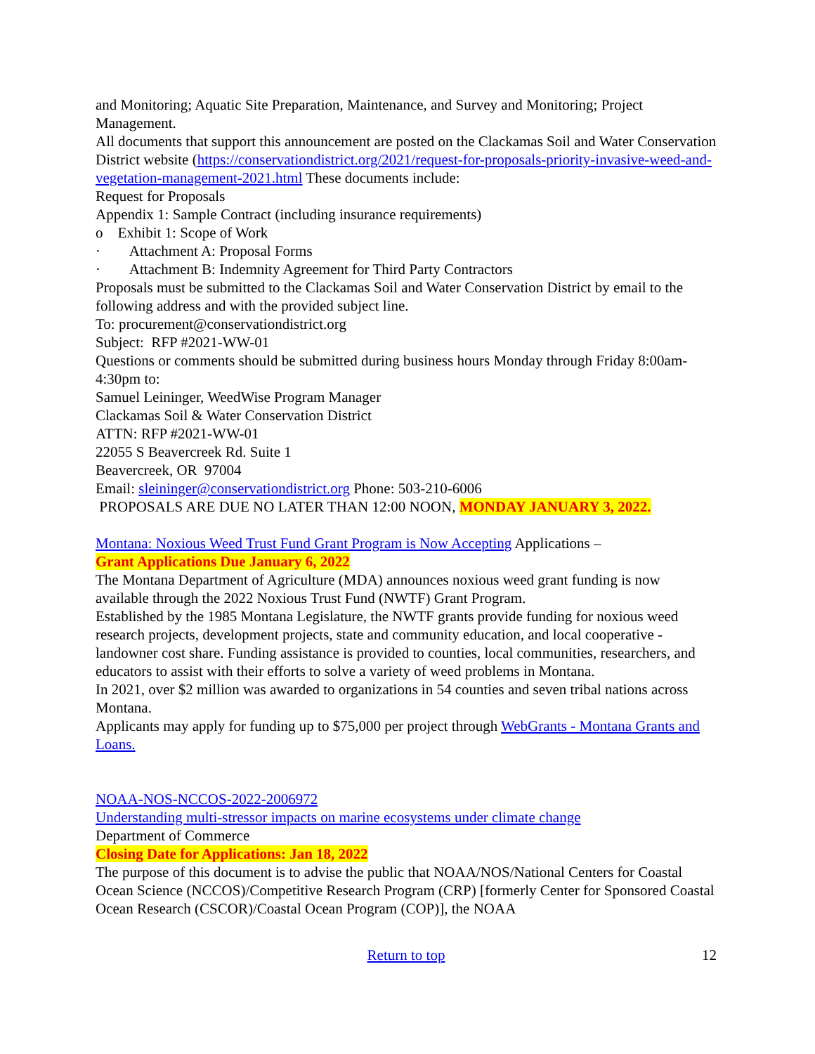and Monitoring; Aquatic Site Preparation, Maintenance, and Survey and Monitoring; Project Management.
All documents that support this announcement are posted on the Clackamas Soil and Water Conservation District website (https://conservationdistrict.org/2021/request-for-proposals-priority-invasive-weed-and-vegetation-management-2021.html These documents include:
Request for Proposals
Appendix 1: Sample Contract (including insurance requirements)
o Exhibit 1: Scope of Work
· Attachment A: Proposal Forms
· Attachment B: Indemnity Agreement for Third Party Contractors
Proposals must be submitted to the Clackamas Soil and Water Conservation District by email to the following address and with the provided subject line.
To: procurement@conservationdistrict.org
Subject: RFP #2021-WW-01
Questions or comments should be submitted during business hours Monday through Friday 8:00am-4:30pm to:
Samuel Leininger, WeedWise Program Manager
Clackamas Soil & Water Conservation District
ATTN: RFP #2021-WW-01
22055 S Beavercreek Rd. Suite 1
Beavercreek, OR 97004
Email: sleininger@conservationdistrict.org Phone: 503-210-6006
PROPOSALS ARE DUE NO LATER THAN 12:00 NOON, MONDAY JANUARY 3, 2022.
Montana: Noxious Weed Trust Fund Grant Program is Now Accepting Applications –
Grant Applications Due January 6, 2022
The Montana Department of Agriculture (MDA) announces noxious weed grant funding is now available through the 2022 Noxious Trust Fund (NWTF) Grant Program.
Established by the 1985 Montana Legislature, the NWTF grants provide funding for noxious weed research projects, development projects, state and community education, and local cooperative - landowner cost share. Funding assistance is provided to counties, local communities, researchers, and educators to assist with their efforts to solve a variety of weed problems in Montana.
In 2021, over $2 million was awarded to organizations in 54 counties and seven tribal nations across Montana.
Applicants may apply for funding up to $75,000 per project through WebGrants - Montana Grants and Loans.
NOAA-NOS-NCCOS-2022-2006972
Understanding multi-stressor impacts on marine ecosystems under climate change
Department of Commerce
Closing Date for Applications: Jan 18, 2022
The purpose of this document is to advise the public that NOAA/NOS/National Centers for Coastal Ocean Science (NCCOS)/Competitive Research Program (CRP) [formerly Center for Sponsored Coastal Ocean Research (CSCOR)/Coastal Ocean Program (COP)], the NOAA
Return to top 12